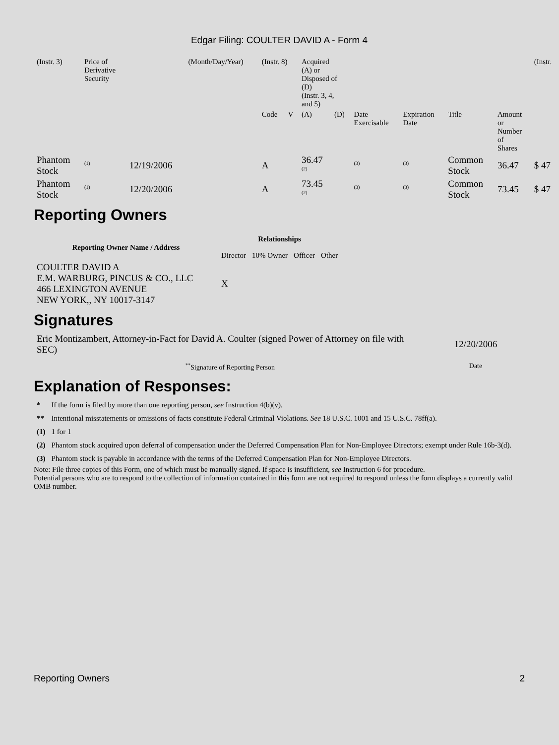Edgar Filing: COULTER DAVID A - Form 4
| (Instr. 3) | Price of Derivative Security | | (Month/Day/Year) | (Instr. 8) | | Acquired (A) or Disposed of (D) (Instr. 3, 4, and 5) | | | | | | (Instr. |
| | | | | Code | V | (A) | (D) | Date Exercisable | Expiration Date | Title | Amount or Number of Shares | |
| Phantom Stock | <sup>(1)</sup> | 12/19/2006 | | A | | 36.47 <sup>(2)</sup> | | <sup>(3)</sup> | <sup>(3)</sup> | Common Stock | 36.47 | $ 47 |
| Phantom Stock | <sup>(1)</sup> | 12/20/2006 | | A | | 73.45 <sup>(2)</sup> | | <sup>(3)</sup> | <sup>(3)</sup> | Common Stock | 73.45 | $ 47 |
Reporting Owners
| Reporting Owner Name / Address | Relationships | | | |
| --- | --- | --- | --- | --- |
| | Director | 10% Owner | Officer | Other |
| COULTER DAVID A E.M. WARBURG, PINCUS & CO., LLC 466 LEXINGTON AVENUE NEW YORK,, NY 10017-3147 | X | | | |
Signatures
| Eric Montizambert, Attorney-in-Fact for David A. Coulter (signed Power of Attorney on file with SEC) | 12/20/2006 |
| <sup>**</sup> Signature of Reporting Person | Date |
Explanation of Responses:
| * | If the form is filed by more than one reporting person, see Instruction 4(b)(v). |
| ** | Intentional misstatements or omissions of facts constitute Federal Criminal Violations. See 18 U.S.C. 1001 and 15 U.S.C. 78ff(a). |
| (1) | 1 for 1 |
| (2) | Phantom stock acquired upon deferral of compensation under the Deferred Compensation Plan for Non-Employee Directors; exempt under Rule 16b-3(d). |
| (3) | Phantom stock is payable in accordance with the terms of the Deferred Compensation Plan for Non-Employee Directors. |
Note: File three copies of this Form, one of which must be manually signed. If space is insufficient, see Instruction 6 for procedure.
Potential persons who are to respond to the collection of information contained in this form are not required to respond unless the form displays a currently valid OMB number.
Reporting Owners 2